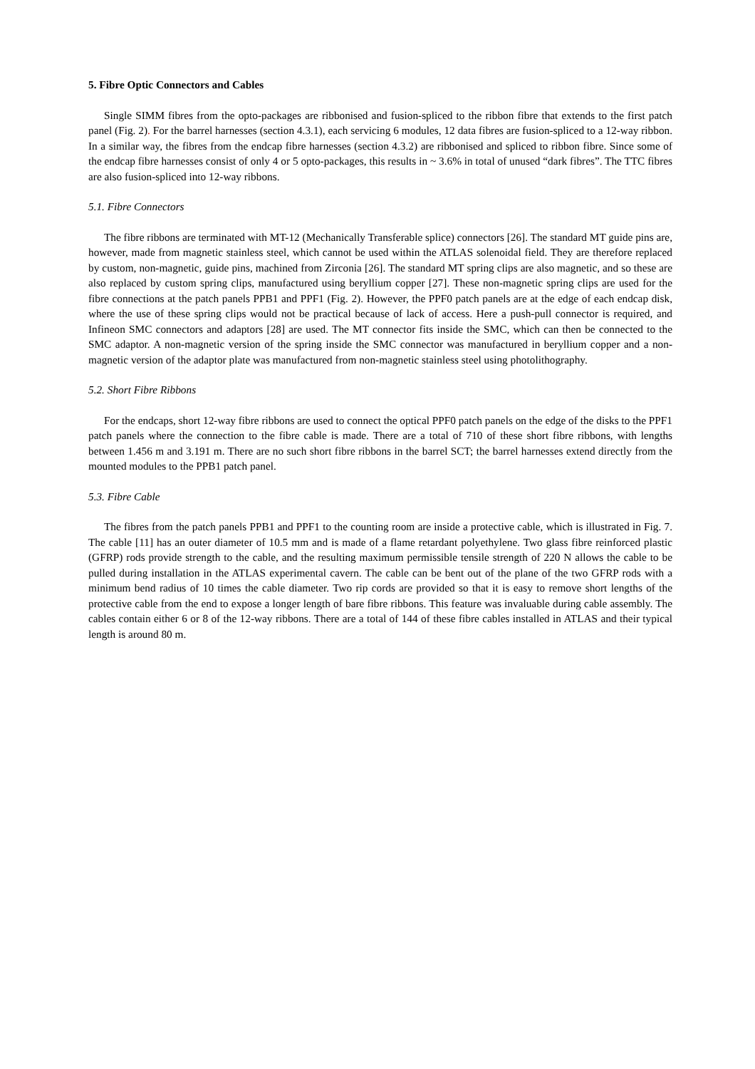5. Fibre Optic Connectors and Cables
Single SIMM fibres from the opto-packages are ribbonised and fusion-spliced to the ribbon fibre that extends to the first patch panel (Fig. 2). For the barrel harnesses (section 4.3.1), each servicing 6 modules, 12 data fibres are fusion-spliced to a 12-way ribbon. In a similar way, the fibres from the endcap fibre harnesses (section 4.3.2) are ribbonised and spliced to ribbon fibre. Since some of the endcap fibre harnesses consist of only 4 or 5 opto-packages, this results in ~ 3.6% in total of unused “dark fibres”. The TTC fibres are also fusion-spliced into 12-way ribbons.
5.1. Fibre Connectors
The fibre ribbons are terminated with MT-12 (Mechanically Transferable splice) connectors [26]. The standard MT guide pins are, however, made from magnetic stainless steel, which cannot be used within the ATLAS solenoidal field. They are therefore replaced by custom, non-magnetic, guide pins, machined from Zirconia [26]. The standard MT spring clips are also magnetic, and so these are also replaced by custom spring clips, manufactured using beryllium copper [27]. These non-magnetic spring clips are used for the fibre connections at the patch panels PPB1 and PPF1 (Fig. 2). However, the PPF0 patch panels are at the edge of each endcap disk, where the use of these spring clips would not be practical because of lack of access. Here a push-pull connector is required, and Infineon SMC connectors and adaptors [28] are used. The MT connector fits inside the SMC, which can then be connected to the SMC adaptor. A non-magnetic version of the spring inside the SMC connector was manufactured in beryllium copper and a non-magnetic version of the adaptor plate was manufactured from non-magnetic stainless steel using photolithography.
5.2. Short Fibre Ribbons
For the endcaps, short 12-way fibre ribbons are used to connect the optical PPF0 patch panels on the edge of the disks to the PPF1 patch panels where the connection to the fibre cable is made. There are a total of 710 of these short fibre ribbons, with lengths between 1.456 m and 3.191 m. There are no such short fibre ribbons in the barrel SCT; the barrel harnesses extend directly from the mounted modules to the PPB1 patch panel.
5.3. Fibre Cable
The fibres from the patch panels PPB1 and PPF1 to the counting room are inside a protective cable, which is illustrated in Fig. 7. The cable [11] has an outer diameter of 10.5 mm and is made of a flame retardant polyethylene. Two glass fibre reinforced plastic (GFRP) rods provide strength to the cable, and the resulting maximum permissible tensile strength of 220 N allows the cable to be pulled during installation in the ATLAS experimental cavern. The cable can be bent out of the plane of the two GFRP rods with a minimum bend radius of 10 times the cable diameter. Two rip cords are provided so that it is easy to remove short lengths of the protective cable from the end to expose a longer length of bare fibre ribbons. This feature was invaluable during cable assembly. The cables contain either 6 or 8 of the 12-way ribbons. There are a total of 144 of these fibre cables installed in ATLAS and their typical length is around 80 m.